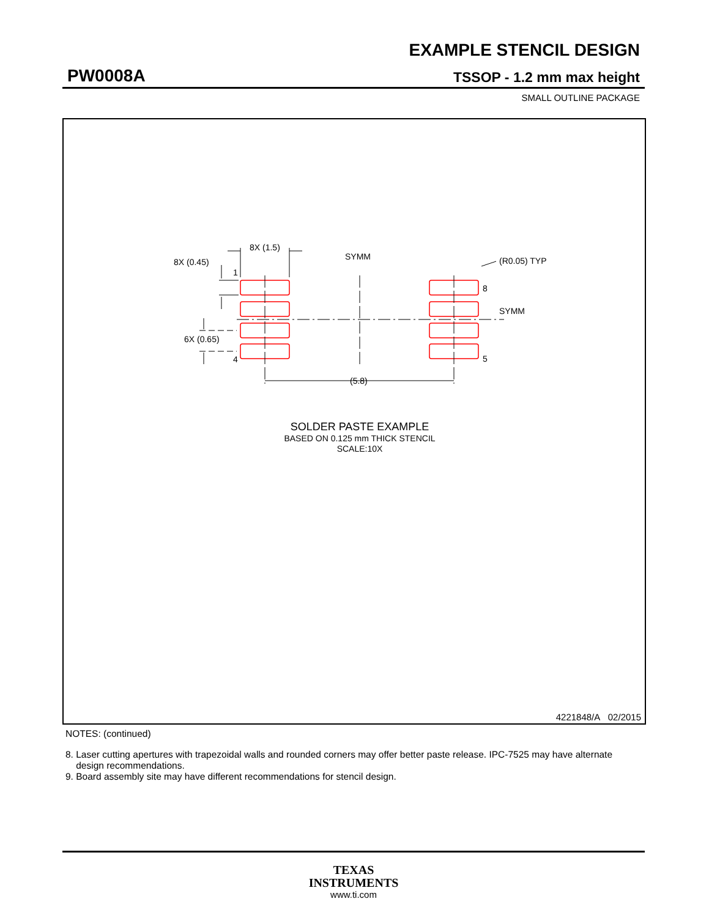EXAMPLE STENCIL DESIGN
PW0008A TSSOP - 1.2 mm max height
SMALL OUTLINE PACKAGE
8X (1.5)
8X (0.45)
1
6X (0.65)
4
SYMM
(R0.05) TYP
8
SYMM
5
(5.8)
SOLDER PASTE EXAMPLE
BASED ON 0.125 mm THICK STENCIL
SCALE:10X
4221848/A 02/2015
NOTES: (continued)
8. Laser cutting apertures with trapezoidal walls and rounded corners may offer better paste release. IPC-7525 may have alternate
design recommendations.
9. Board assembly site may have different recommendations for stencil design.
TEXAS
INSTRUMENTS
www.ti.com